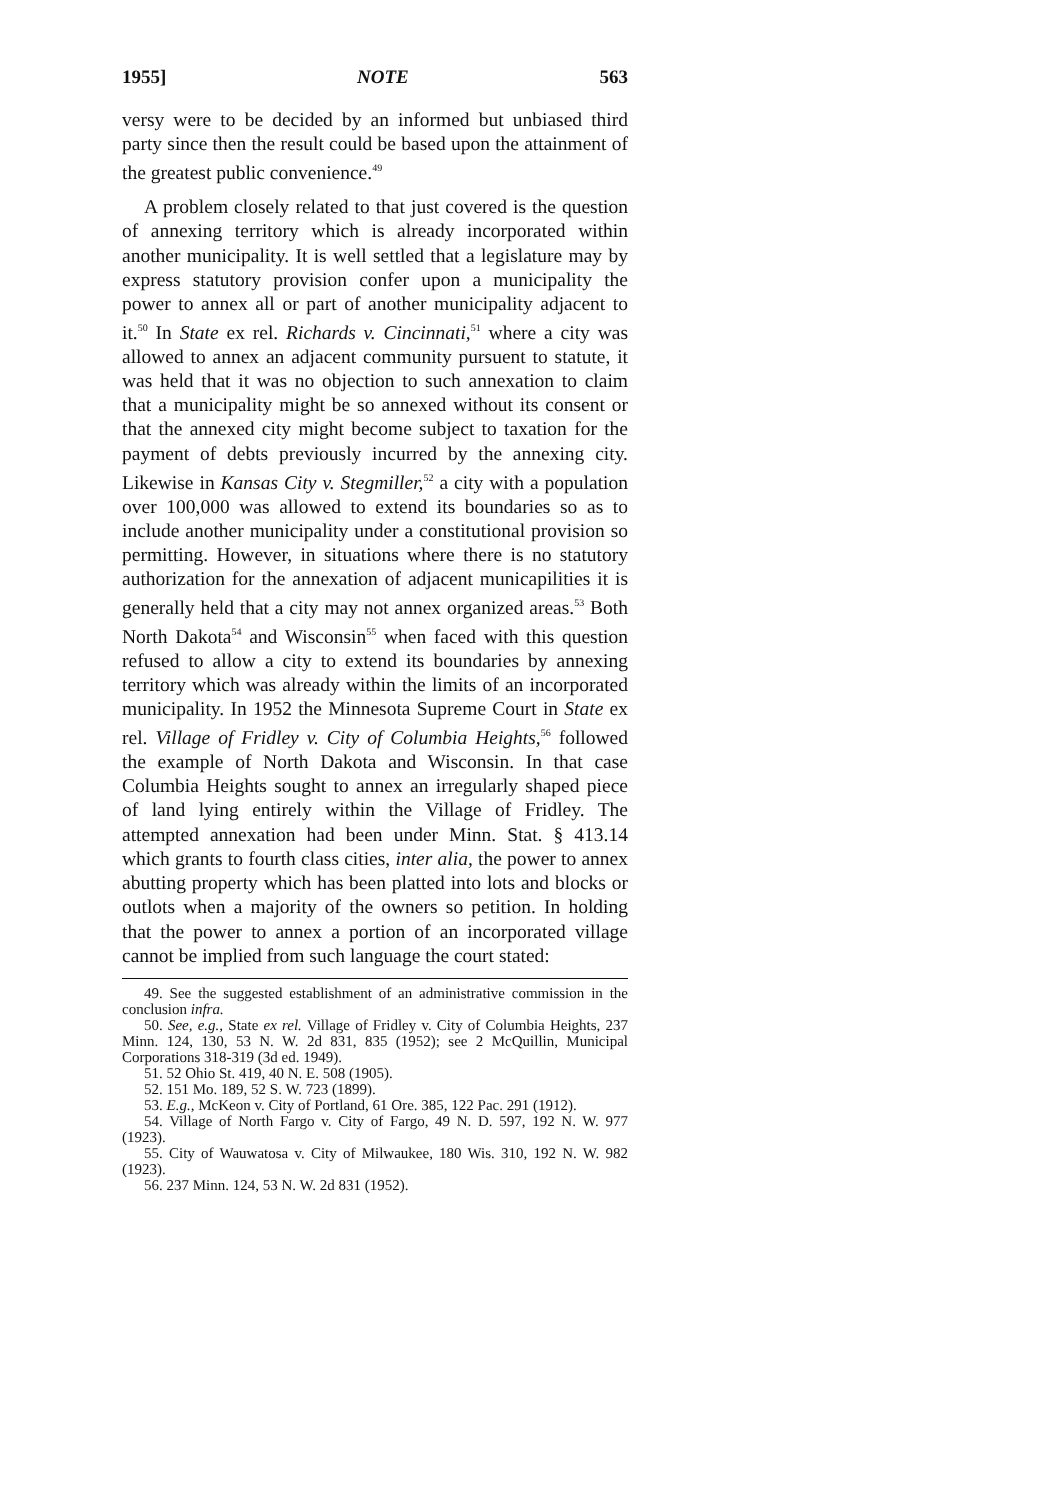1955] NOTE 563
versy were to be decided by an informed but unbiased third party since then the result could be based upon the attainment of the greatest public convenience.<sup>49</sup>
A problem closely related to that just covered is the question of annexing territory which is already incorporated within another municipality. It is well settled that a legislature may by express statutory provision confer upon a municipality the power to annex all or part of another municipality adjacent to it.<sup>50</sup> In State ex rel. Richards v. Cincinnati,<sup>51</sup> where a city was allowed to annex an adjacent community pursuent to statute, it was held that it was no objection to such annexation to claim that a municipality might be so annexed without its consent or that the annexed city might become subject to taxation for the payment of debts previously incurred by the annexing city. Likewise in Kansas City v. Stegmiller,<sup>52</sup> a city with a population over 100,000 was allowed to extend its boundaries so as to include another municipality under a constitutional provision so permitting. However, in situations where there is no statutory authorization for the annexation of adjacent municapilities it is generally held that a city may not annex organized areas.<sup>53</sup> Both North Dakota<sup>54</sup> and Wisconsin<sup>55</sup> when faced with this question refused to allow a city to extend its boundaries by annexing territory which was already within the limits of an incorporated municipality. In 1952 the Minnesota Supreme Court in State ex rel. Village of Fridley v. City of Columbia Heights,<sup>56</sup> followed the example of North Dakota and Wisconsin. In that case Columbia Heights sought to annex an irregularly shaped piece of land lying entirely within the Village of Fridley. The attempted annexation had been under Minn. Stat. § 413.14 which grants to fourth class cities, inter alia, the power to annex abutting property which has been platted into lots and blocks or outlots when a majority of the owners so petition. In holding that the power to annex a portion of an incorporated village cannot be implied from such language the court stated:
49. See the suggested establishment of an administrative commission in the conclusion infra.
50. See, e.g., State ex rel. Village of Fridley v. City of Columbia Heights, 237 Minn. 124, 130, 53 N. W. 2d 831, 835 (1952); see 2 McQuillin, Municipal Corporations 318-319 (3d ed. 1949).
51. 52 Ohio St. 419, 40 N. E. 508 (1905).
52. 151 Mo. 189, 52 S. W. 723 (1899).
53. E.g., McKeon v. City of Portland, 61 Ore. 385, 122 Pac. 291 (1912).
54. Village of North Fargo v. City of Fargo, 49 N. D. 597, 192 N. W. 977 (1923).
55. City of Wauwatosa v. City of Milwaukee, 180 Wis. 310, 192 N. W. 982 (1923).
56. 237 Minn. 124, 53 N. W. 2d 831 (1952).